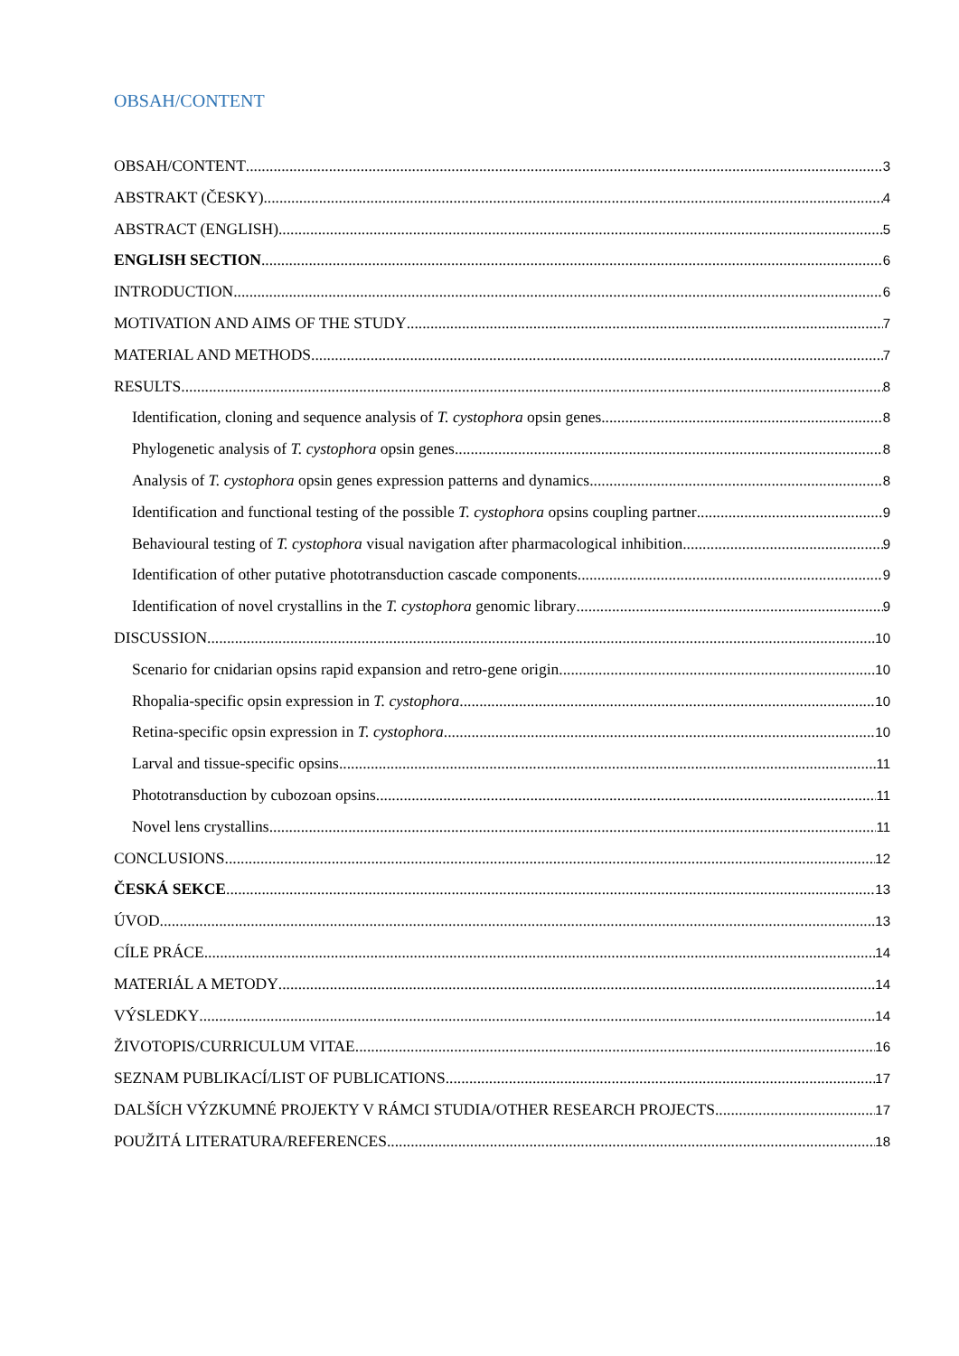OBSAH/CONTENT
OBSAH/CONTENT 3
ABSTRAKT (ČESKY) 4
ABSTRACT (ENGLISH) 5
ENGLISH SECTION 6
INTRODUCTION 6
MOTIVATION AND AIMS OF THE STUDY 7
MATERIAL AND METHODS 7
RESULTS 8
Identification, cloning and sequence analysis of T. cystophora opsin genes 8
Phylogenetic analysis of T. cystophora opsin genes 8
Analysis of T. cystophora opsin genes expression patterns and dynamics 8
Identification and functional testing of the possible T. cystophora opsins coupling partner 9
Behavioural testing of T. cystophora visual navigation after pharmacological inhibition 9
Identification of other putative phototransduction cascade components 9
Identification of novel crystallins in the T. cystophora genomic library 9
DISCUSSION 10
Scenario for cnidarian opsins rapid expansion and retro-gene origin 10
Rhopalia-specific opsin expression in T. cystophora 10
Retina-specific opsin expression in T. cystophora 10
Larval and tissue-specific opsins 11
Phototransduction by cubozoan opsins 11
Novel lens crystallins 11
CONCLUSIONS 12
ČESKÁ SEKCE 13
ÚVOD 13
CÍLE PRÁCE 14
MATERIÁL A METODY 14
VÝSLEDKY 14
ŽIVOTOPIS/CURRICULUM VITAE 16
SEZNAM PUBLIKACÍ/LIST OF PUBLICATIONS 17
DALŠÍCH VÝZKUMNÉ PROJEKTY V RÁMCI STUDIA/OTHER RESEARCH PROJECTS 17
POUŽITÁ LITERATURA/REFERENCES 18